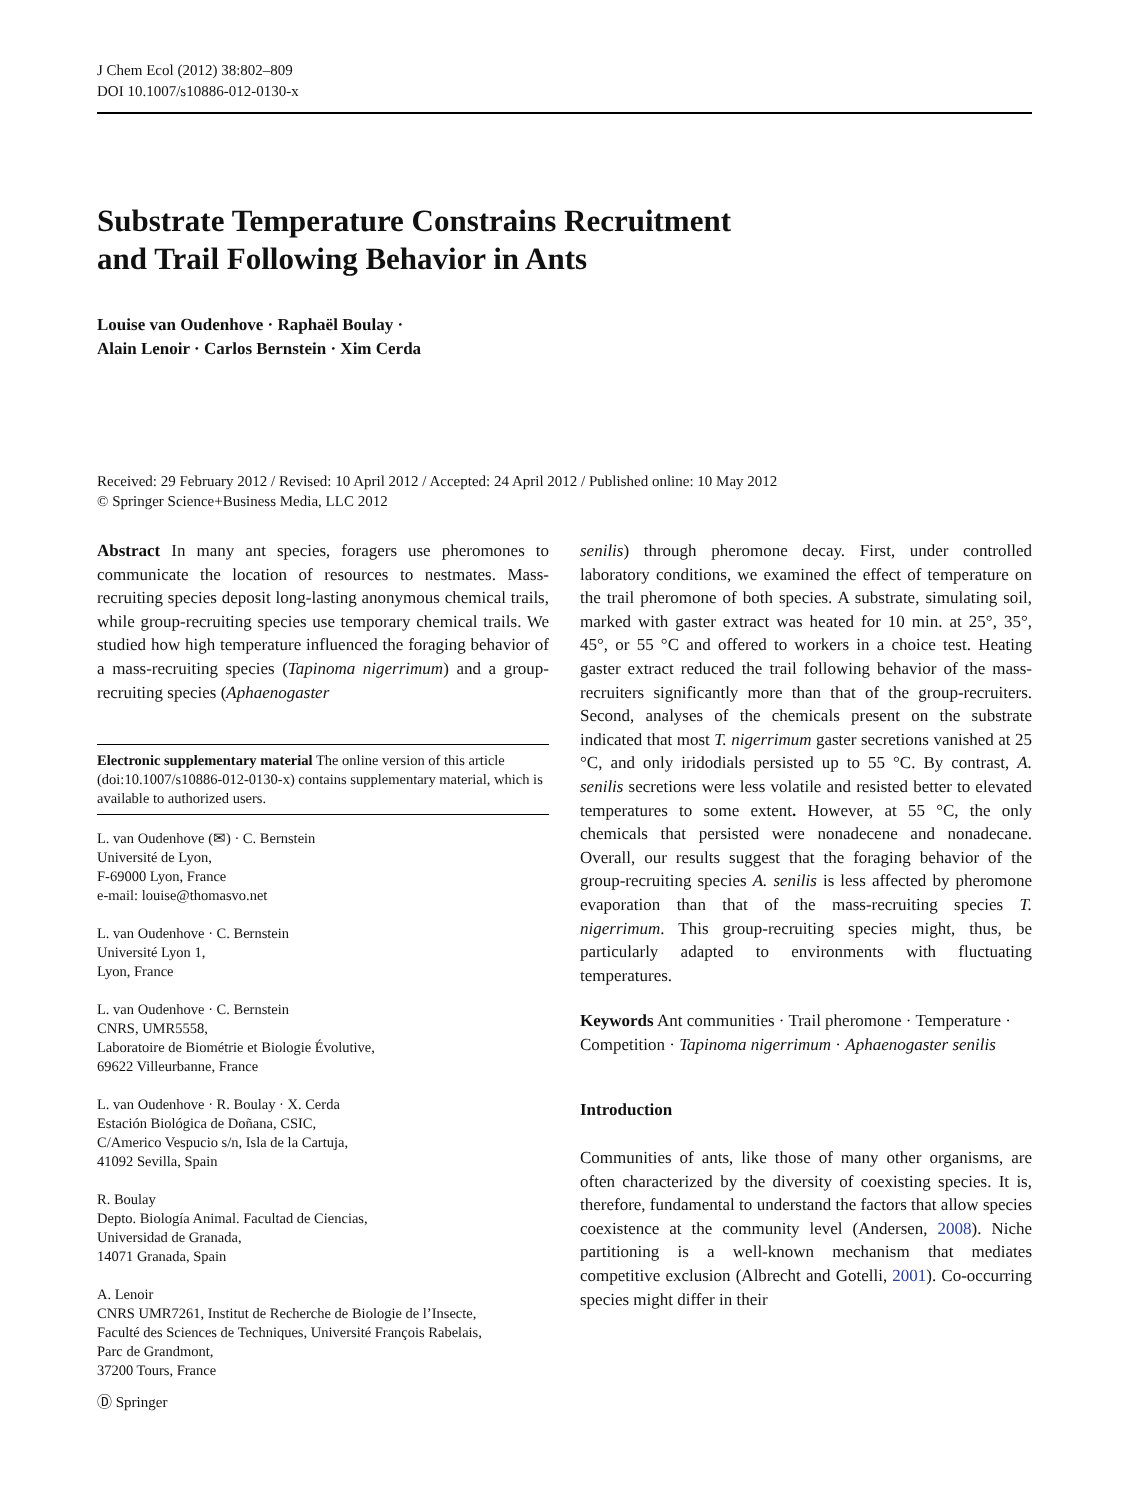J Chem Ecol (2012) 38:802–809
DOI 10.1007/s10886-012-0130-x
Substrate Temperature Constrains Recruitment
and Trail Following Behavior in Ants
Louise van Oudenhove · Raphaël Boulay ·
Alain Lenoir · Carlos Bernstein · Xim Cerda
Received: 29 February 2012 / Revised: 10 April 2012 / Accepted: 24 April 2012 / Published online: 10 May 2012
© Springer Science+Business Media, LLC 2012
Abstract In many ant species, foragers use pheromones to communicate the location of resources to nestmates. Mass-recruiting species deposit long-lasting anonymous chemical trails, while group-recruiting species use temporary chemical trails. We studied how high temperature influenced the foraging behavior of a mass-recruiting species (Tapinoma nigerrimum) and a group-recruiting species (Aphaenogaster
Electronic supplementary material The online version of this article (doi:10.1007/s10886-012-0130-x) contains supplementary material, which is available to authorized users.
L. van Oudenhove (✉) · C. Bernstein
Université de Lyon,
F-69000 Lyon, France
e-mail: louise@thomasvo.net
L. van Oudenhove · C. Bernstein
Université Lyon 1,
Lyon, France
L. van Oudenhove · C. Bernstein
CNRS, UMR5558,
Laboratoire de Biométrie et Biologie Évolutive,
69622 Villeurbanne, France
L. van Oudenhove · R. Boulay · X. Cerda
Estación Biológica de Doñana, CSIC,
C/Americo Vespucio s/n, Isla de la Cartuja,
41092 Sevilla, Spain
R. Boulay
Depto. Biología Animal. Facultad de Ciencias,
Universidad de Granada,
14071 Granada, Spain
A. Lenoir
CNRS UMR7261, Institut de Recherche de Biologie de l’Insecte,
Faculté des Sciences de Techniques, Université François Rabelais,
Parc de Grandmont,
37200 Tours, France
senilis) through pheromone decay. First, under controlled laboratory conditions, we examined the effect of temperature on the trail pheromone of both species. A substrate, simulating soil, marked with gaster extract was heated for 10 min. at 25°, 35°, 45°, or 55 °C and offered to workers in a choice test. Heating gaster extract reduced the trail following behavior of the mass-recruiters significantly more than that of the group-recruiters. Second, analyses of the chemicals present on the substrate indicated that most T. nigerrimum gaster secretions vanished at 25 °C, and only iridodials persisted up to 55 °C. By contrast, A. senilis secretions were less volatile and resisted better to elevated temperatures to some extent. However, at 55 °C, the only chemicals that persisted were nonadecene and nonadecane. Overall, our results suggest that the foraging behavior of the group-recruiting species A. senilis is less affected by pheromone evaporation than that of the mass-recruiting species T. nigerrimum. This group-recruiting species might, thus, be particularly adapted to environments with fluctuating temperatures.
Keywords Ant communities · Trail pheromone · Temperature · Competition · Tapinoma nigerrimum · Aphaenogaster senilis
Introduction
Communities of ants, like those of many other organisms, are often characterized by the diversity of coexisting species. It is, therefore, fundamental to understand the factors that allow species coexistence at the community level (Andersen, 2008). Niche partitioning is a well-known mechanism that mediates competitive exclusion (Albrecht and Gotelli, 2001). Co-occurring species might differ in their
Ⓓ Springer